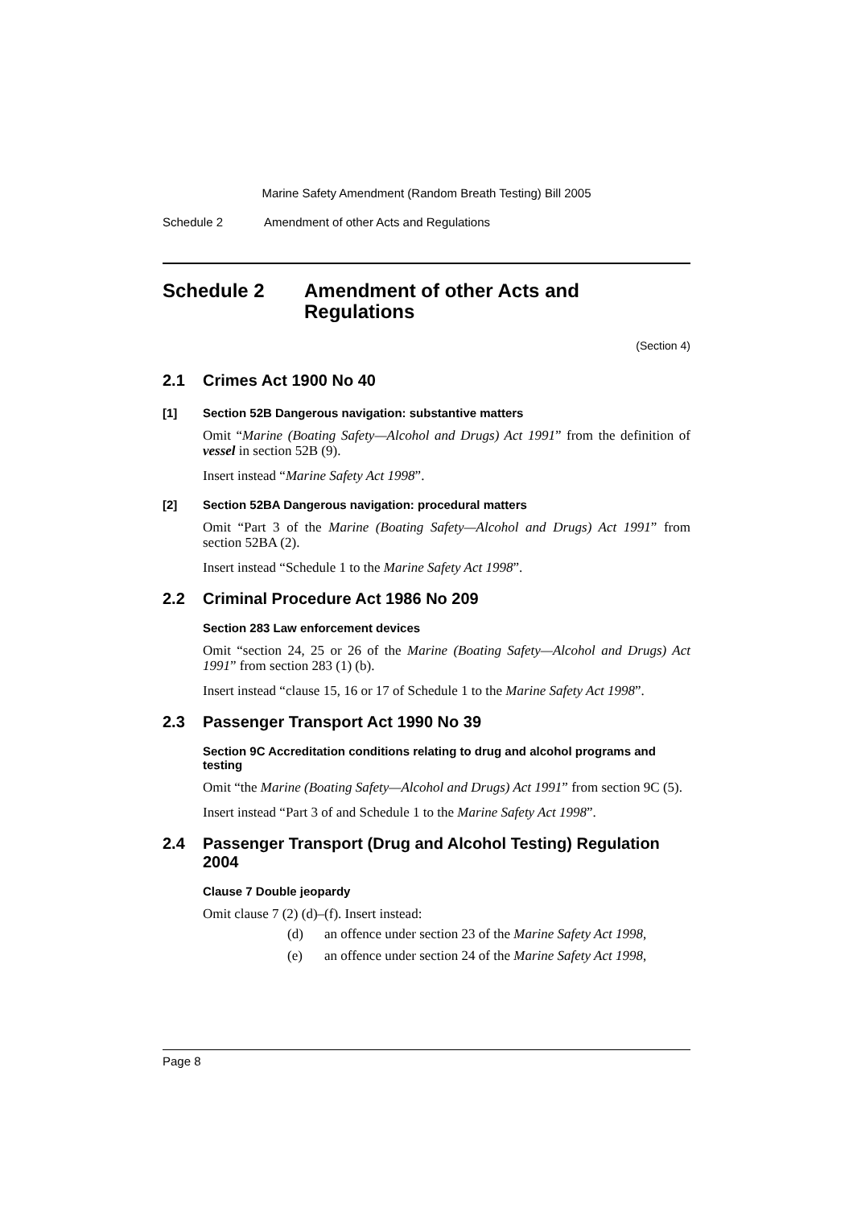Marine Safety Amendment (Random Breath Testing) Bill 2005
Schedule 2 Amendment of other Acts and Regulations
Schedule 2 Amendment of other Acts and Regulations
(Section 4)
2.1 Crimes Act 1900 No 40
[1] Section 52B Dangerous navigation: substantive matters
Omit “Marine (Boating Safety—Alcohol and Drugs) Act 1991” from the definition of vessel in section 52B (9).
Insert instead “Marine Safety Act 1998”.
[2] Section 52BA Dangerous navigation: procedural matters
Omit “Part 3 of the Marine (Boating Safety—Alcohol and Drugs) Act 1991” from section 52BA (2).
Insert instead “Schedule 1 to the Marine Safety Act 1998”.
2.2 Criminal Procedure Act 1986 No 209
Section 283 Law enforcement devices
Omit “section 24, 25 or 26 of the Marine (Boating Safety—Alcohol and Drugs) Act 1991” from section 283 (1) (b).
Insert instead “clause 15, 16 or 17 of Schedule 1 to the Marine Safety Act 1998”.
2.3 Passenger Transport Act 1990 No 39
Section 9C Accreditation conditions relating to drug and alcohol programs and testing
Omit “the Marine (Boating Safety—Alcohol and Drugs) Act 1991” from section 9C (5).
Insert instead “Part 3 of and Schedule 1 to the Marine Safety Act 1998”.
2.4 Passenger Transport (Drug and Alcohol Testing) Regulation 2004
Clause 7 Double jeopardy
Omit clause 7 (2) (d)–(f). Insert instead:
(d) an offence under section 23 of the Marine Safety Act 1998,
(e) an offence under section 24 of the Marine Safety Act 1998,
Page 8